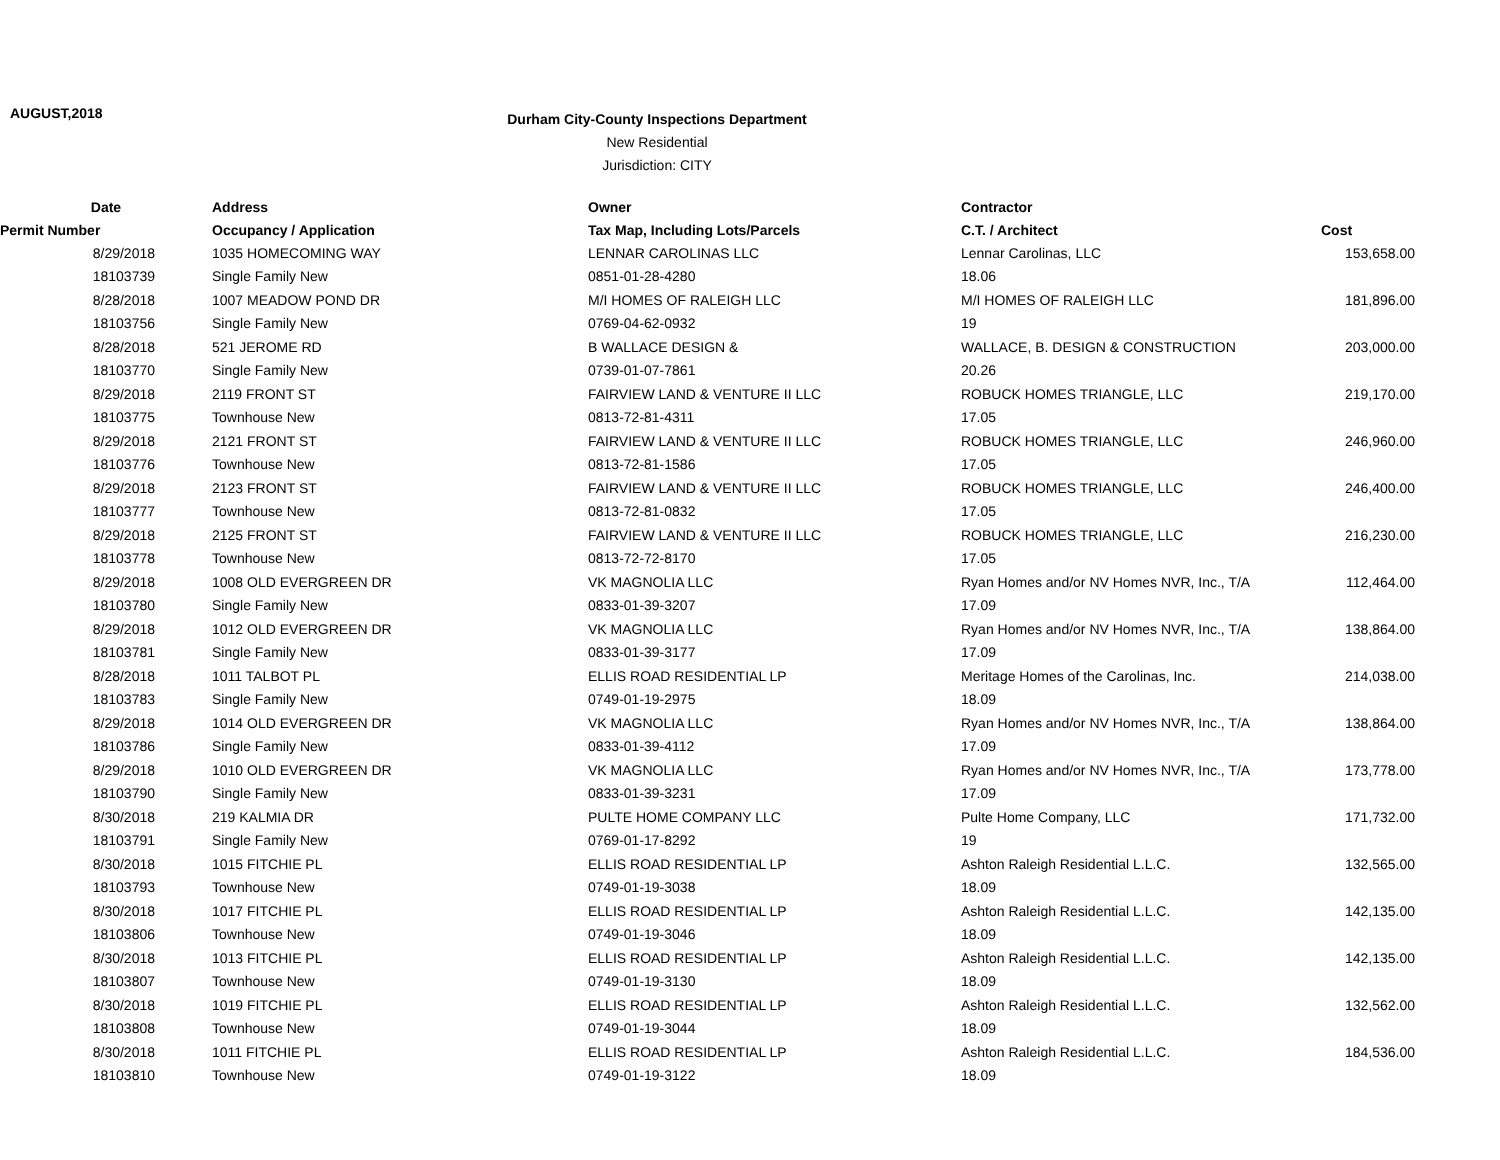AUGUST,2018
Durham City-County Inspections Department
New Residential
Jurisdiction: CITY
| Date | Address | Owner | Contractor | |
| --- | --- | --- | --- | --- |
| Permit Number | Occupancy / Application | Tax Map, Including Lots/Parcels | C.T. / Architect | Cost |
| 8/29/2018 | 1035 HOMECOMING WAY | LENNAR CAROLINAS LLC | Lennar Carolinas, LLC | 153,658.00 |
| 18103739 | Single Family New | 0851-01-28-4280 | 18.06 | |
| 8/28/2018 | 1007 MEADOW POND DR | M/I HOMES OF RALEIGH LLC | M/I HOMES OF RALEIGH LLC | 181,896.00 |
| 18103756 | Single Family New | 0769-04-62-0932 | 19 | |
| 8/28/2018 | 521 JEROME RD | B WALLACE DESIGN & | WALLACE, B. DESIGN & CONSTRUCTION | 203,000.00 |
| 18103770 | Single Family New | 0739-01-07-7861 | 20.26 | |
| 8/29/2018 | 2119 FRONT ST | FAIRVIEW LAND & VENTURE II LLC | ROBUCK HOMES TRIANGLE, LLC | 219,170.00 |
| 18103775 | Townhouse New | 0813-72-81-4311 | 17.05 | |
| 8/29/2018 | 2121 FRONT ST | FAIRVIEW LAND & VENTURE II LLC | ROBUCK HOMES TRIANGLE, LLC | 246,960.00 |
| 18103776 | Townhouse New | 0813-72-81-1586 | 17.05 | |
| 8/29/2018 | 2123 FRONT ST | FAIRVIEW LAND & VENTURE II LLC | ROBUCK HOMES TRIANGLE, LLC | 246,400.00 |
| 18103777 | Townhouse New | 0813-72-81-0832 | 17.05 | |
| 8/29/2018 | 2125 FRONT ST | FAIRVIEW LAND & VENTURE II LLC | ROBUCK HOMES TRIANGLE, LLC | 216,230.00 |
| 18103778 | Townhouse New | 0813-72-72-8170 | 17.05 | |
| 8/29/2018 | 1008 OLD EVERGREEN DR | VK MAGNOLIA LLC | Ryan Homes and/or NV Homes NVR, Inc., T/A | 112,464.00 |
| 18103780 | Single Family New | 0833-01-39-3207 | 17.09 | |
| 8/29/2018 | 1012 OLD EVERGREEN DR | VK MAGNOLIA LLC | Ryan Homes and/or NV Homes NVR, Inc., T/A | 138,864.00 |
| 18103781 | Single Family New | 0833-01-39-3177 | 17.09 | |
| 8/28/2018 | 1011 TALBOT PL | ELLIS ROAD RESIDENTIAL LP | Meritage Homes of the Carolinas, Inc. | 214,038.00 |
| 18103783 | Single Family New | 0749-01-19-2975 | 18.09 | |
| 8/29/2018 | 1014 OLD EVERGREEN DR | VK MAGNOLIA LLC | Ryan Homes and/or NV Homes NVR, Inc., T/A | 138,864.00 |
| 18103786 | Single Family New | 0833-01-39-4112 | 17.09 | |
| 8/29/2018 | 1010 OLD EVERGREEN DR | VK MAGNOLIA LLC | Ryan Homes and/or NV Homes NVR, Inc., T/A | 173,778.00 |
| 18103790 | Single Family New | 0833-01-39-3231 | 17.09 | |
| 8/30/2018 | 219 KALMIA DR | PULTE HOME COMPANY LLC | Pulte Home Company, LLC | 171,732.00 |
| 18103791 | Single Family New | 0769-01-17-8292 | 19 | |
| 8/30/2018 | 1015 FITCHIE PL | ELLIS ROAD RESIDENTIAL LP | Ashton Raleigh Residential L.L.C. | 132,565.00 |
| 18103793 | Townhouse New | 0749-01-19-3038 | 18.09 | |
| 8/30/2018 | 1017 FITCHIE PL | ELLIS ROAD RESIDENTIAL LP | Ashton Raleigh Residential L.L.C. | 142,135.00 |
| 18103806 | Townhouse New | 0749-01-19-3046 | 18.09 | |
| 8/30/2018 | 1013 FITCHIE PL | ELLIS ROAD RESIDENTIAL LP | Ashton Raleigh Residential L.L.C. | 142,135.00 |
| 18103807 | Townhouse New | 0749-01-19-3130 | 18.09 | |
| 8/30/2018 | 1019 FITCHIE PL | ELLIS ROAD RESIDENTIAL LP | Ashton Raleigh Residential L.L.C. | 132,562.00 |
| 18103808 | Townhouse New | 0749-01-19-3044 | 18.09 | |
| 8/30/2018 | 1011 FITCHIE PL | ELLIS ROAD RESIDENTIAL LP | Ashton Raleigh Residential L.L.C. | 184,536.00 |
| 18103810 | Townhouse New | 0749-01-19-3122 | 18.09 | |